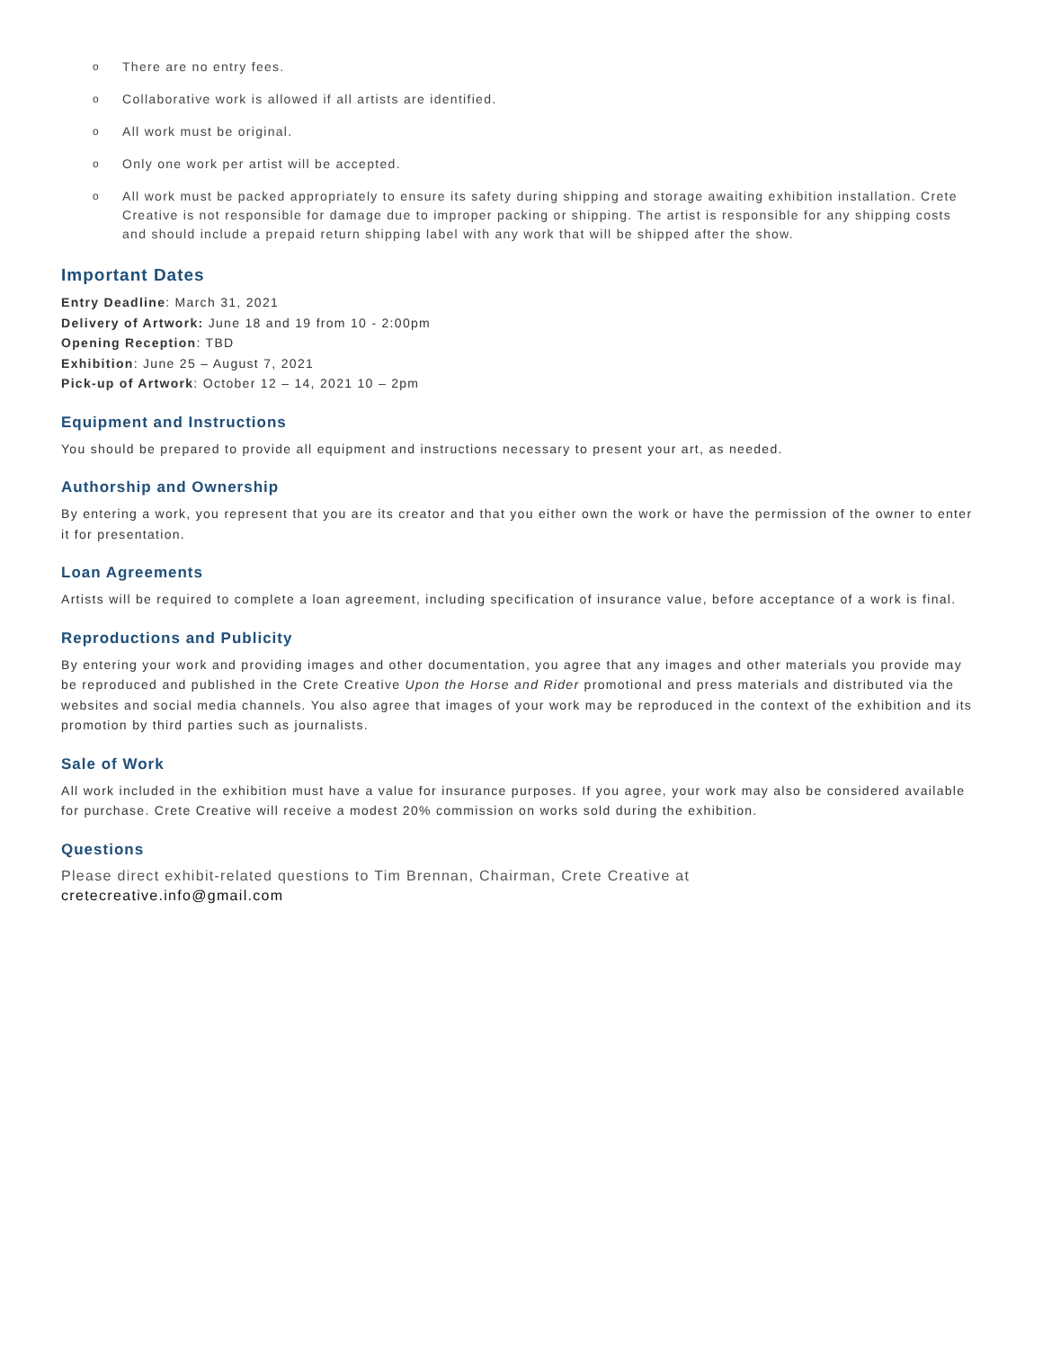o There are no entry fees.
o Collaborative work is allowed if all artists are identified.
o All work must be original.
o Only one work per artist will be accepted.
o All work must be packed appropriately to ensure its safety during shipping and storage awaiting exhibition installation. Crete Creative is not responsible for damage due to improper packing or shipping. The artist is responsible for any shipping costs and should include a prepaid return shipping label with any work that will be shipped after the show.
Important Dates
Entry Deadline: March 31, 2021
Delivery of Artwork: June 18 and 19 from 10 - 2:00pm
Opening Reception: TBD
Exhibition: June 25 – August 7, 2021
Pick-up of Artwork: October 12 – 14, 2021 10 – 2pm
Equipment and Instructions
You should be prepared to provide all equipment and instructions necessary to present your art, as needed.
Authorship and Ownership
By entering a work, you represent that you are its creator and that you either own the work or have the permission of the owner to enter it for presentation.
Loan Agreements
Artists will be required to complete a loan agreement, including specification of insurance value, before acceptance of a work is final.
Reproductions and Publicity
By entering your work and providing images and other documentation, you agree that any images and other materials you provide may be reproduced and published in the Crete Creative Upon the Horse and Rider promotional and press materials and distributed via the websites and social media channels. You also agree that images of your work may be reproduced in the context of the exhibition and its promotion by third parties such as journalists.
Sale of Work
All work included in the exhibition must have a value for insurance purposes. If you agree, your work may also be considered available for purchase. Crete Creative will receive a modest 20% commission on works sold during the exhibition.
Questions
Please direct exhibit-related questions to Tim Brennan, Chairman, Crete Creative at
cretecreative.info@gmail.com